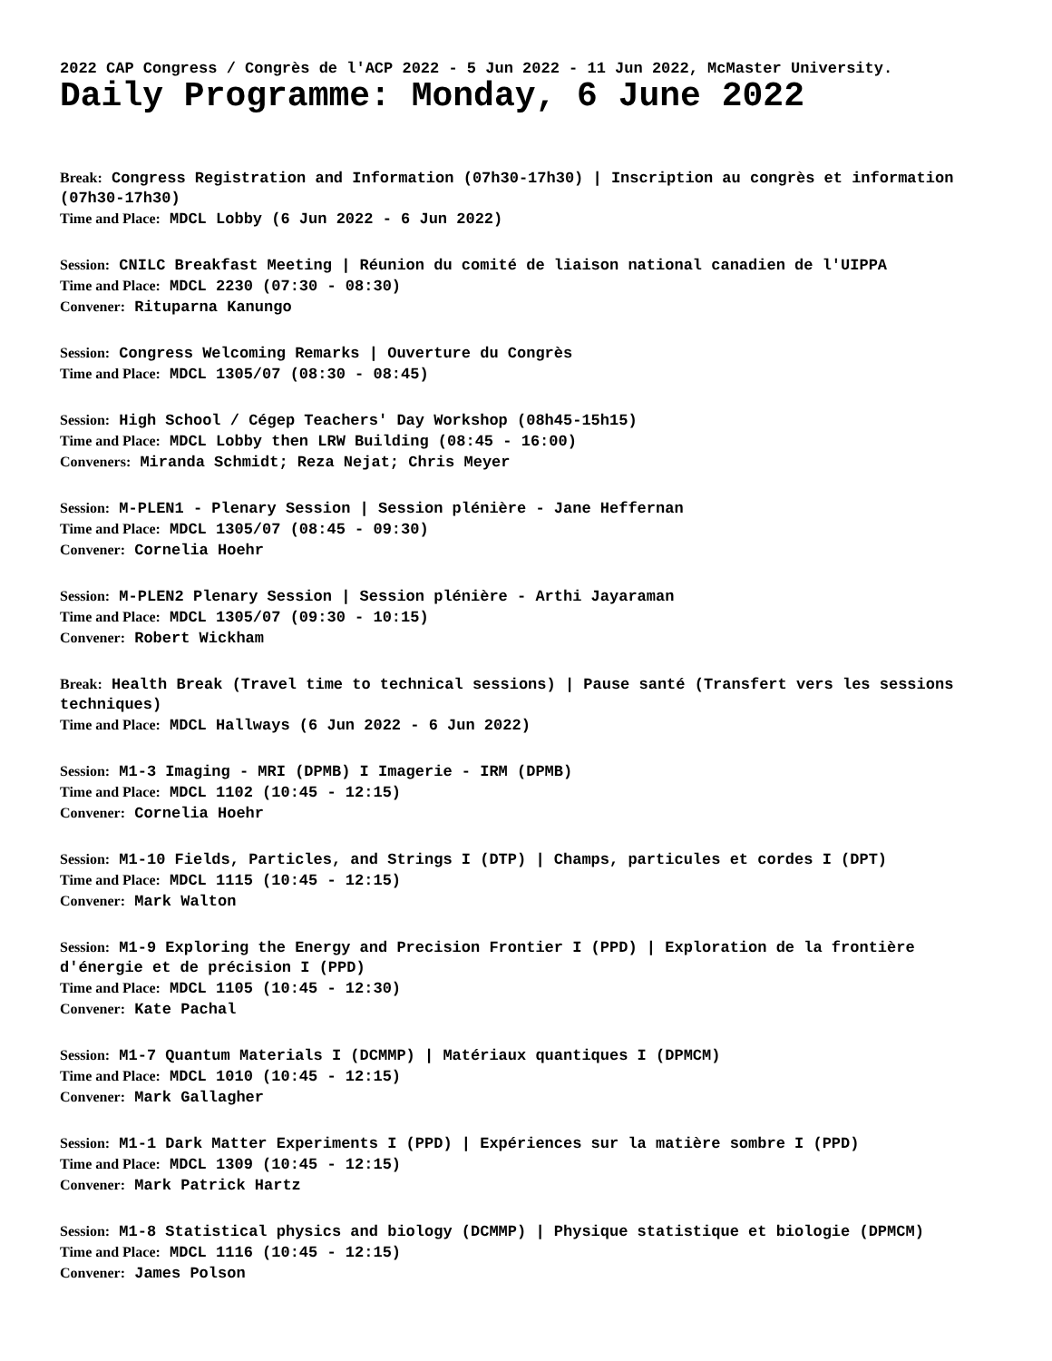2022 CAP Congress / Congrès de l'ACP 2022 - 5 Jun 2022 - 11 Jun 2022, McMaster University.
Daily Programme: Monday, 6 June 2022
Break: Congress Registration and Information (07h30-17h30) | Inscription au congrès et information (07h30-17h30)
Time and Place: MDCL Lobby (6 Jun 2022 - 6 Jun 2022)
Session: CNILC Breakfast Meeting | Réunion du comité de liaison national canadien de l'UIPPA
Time and Place: MDCL 2230 (07:30 - 08:30)
Convener: Rituparna Kanungo
Session: Congress Welcoming Remarks | Ouverture du Congrès
Time and Place: MDCL 1305/07 (08:30 - 08:45)
Session: High School / Cégep Teachers' Day Workshop (08h45-15h15)
Time and Place: MDCL Lobby then LRW Building (08:45 - 16:00)
Conveners: Miranda Schmidt; Reza Nejat; Chris Meyer
Session: M-PLEN1 - Plenary Session | Session plénière - Jane Heffernan
Time and Place: MDCL 1305/07 (08:45 - 09:30)
Convener: Cornelia Hoehr
Session: M-PLEN2 Plenary Session | Session plénière - Arthi Jayaraman
Time and Place: MDCL 1305/07 (09:30 - 10:15)
Convener: Robert Wickham
Break: Health Break (Travel time to technical sessions) | Pause santé (Transfert vers les sessions techniques)
Time and Place: MDCL Hallways (6 Jun 2022 - 6 Jun 2022)
Session: M1-3 Imaging - MRI (DPMB) I Imagerie - IRM (DPMB)
Time and Place: MDCL 1102 (10:45 - 12:15)
Convener: Cornelia Hoehr
Session: M1-10 Fields, Particles, and Strings I (DTP) | Champs, particules et cordes I (DPT)
Time and Place: MDCL 1115 (10:45 - 12:15)
Convener: Mark Walton
Session: M1-9 Exploring the Energy and Precision Frontier I (PPD) | Exploration de la frontière d'énergie et de précision I (PPD)
Time and Place: MDCL 1105 (10:45 - 12:30)
Convener: Kate Pachal
Session: M1-7 Quantum Materials I (DCMMP) | Matériaux quantiques I (DPMCM)
Time and Place: MDCL 1010 (10:45 - 12:15)
Convener: Mark Gallagher
Session: M1-1 Dark Matter Experiments I (PPD) | Expériences sur la matière sombre I (PPD)
Time and Place: MDCL 1309 (10:45 - 12:15)
Convener: Mark Patrick Hartz
Session: M1-8 Statistical physics and biology (DCMMP) | Physique statistique et biologie (DPMCM)
Time and Place: MDCL 1116 (10:45 - 12:15)
Convener: James Polson